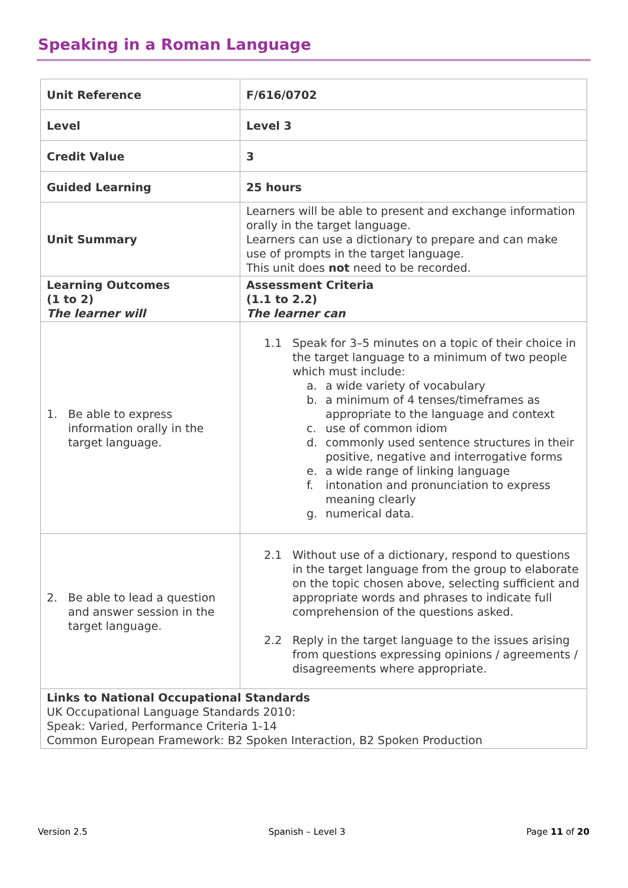Speaking in a Roman Language
| Unit Reference | F/616/0702 |
| Level | Level 3 |
| Credit Value | 3 |
| Guided Learning | 25 hours |
| Unit Summary | Learners will be able to present and exchange information orally in the target language. Learners can use a dictionary to prepare and can make use of prompts in the target language. This unit does not need to be recorded. |
| Learning Outcomes (1 to 2) The learner will | Assessment Criteria (1.1 to 2.2) The learner can |
| 1. Be able to express information orally in the target language. | 1.1 Speak for 3–5 minutes on a topic of their choice in the target language to a minimum of two people which must include: a. a wide variety of vocabulary b. a minimum of 4 tenses/timeframes as appropriate to the language and context c. use of common idiom d. commonly used sentence structures in their positive, negative and interrogative forms e. a wide range of linking language f. intonation and pronunciation to express meaning clearly g. numerical data. |
| 2. Be able to lead a question and answer session in the target language. | 2.1 Without use of a dictionary, respond to questions in the target language from the group to elaborate on the topic chosen above, selecting sufficient and appropriate words and phrases to indicate full comprehension of the questions asked. 2.2 Reply in the target language to the issues arising from questions expressing opinions / agreements / disagreements where appropriate. |
| Links to National Occupational Standards UK Occupational Language Standards 2010: Speak: Varied, Performance Criteria 1-14 Common European Framework: B2 Spoken Interaction, B2 Spoken Production | |
Version 2.5 Spanish – Level 3 Page 11 of 20